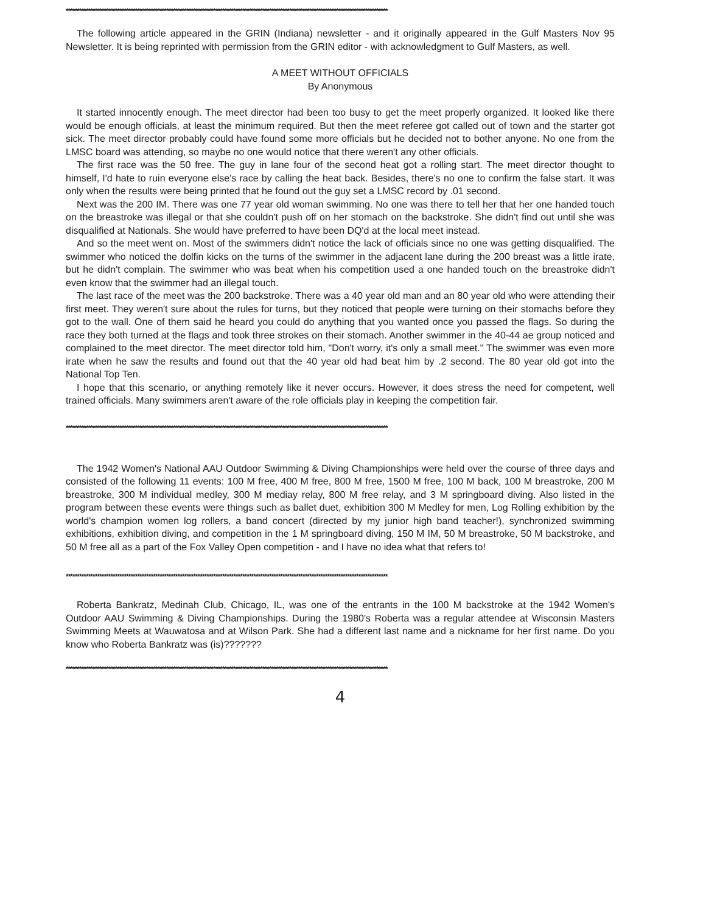************************************************************************************************************************************************
The following article appeared in the GRIN (Indiana) newsletter - and it originally appeared in the Gulf Masters Nov 95 Newsletter. It is being reprinted with permission from the GRIN editor - with acknowledgment to Gulf Masters, as well.
A MEET WITHOUT OFFICIALS
By Anonymous
It started innocently enough. The meet director had been too busy to get the meet properly organized. It looked like there would be enough officials, at least the minimum required. But then the meet referee got called out of town and the starter got sick. The meet director probably could have found some more officials but he decided not to bother anyone. No one from the LMSC board was attending, so maybe no one would notice that there weren't any other officials.
The first race was the 50 free. The guy in lane four of the second heat got a rolling start. The meet director thought to himself, I'd hate to ruin everyone else's race by calling the heat back. Besides, there's no one to confirm the false start. It was only when the results were being printed that he found out the guy set a LMSC record by .01 second.
Next was the 200 IM. There was one 77 year old woman swimming. No one was there to tell her that her one handed touch on the breastroke was illegal or that she couldn't push off on her stomach on the backstroke. She didn't find out until she was disqualified at Nationals. She would have preferred to have been DQ'd at the local meet instead.
And so the meet went on. Most of the swimmers didn't notice the lack of officials since no one was getting disqualified. The swimmer who noticed the dolfin kicks on the turns of the swimmer in the adjacent lane during the 200 breast was a little irate, but he didn't complain. The swimmer who was beat when his competition used a one handed touch on the breastroke didn't even know that the swimmer had an illegal touch.
The last race of the meet was the 200 backstroke. There was a 40 year old man and an 80 year old who were attending their first meet. They weren't sure about the rules for turns, but they noticed that people were turning on their stomachs before they got to the wall. One of them said he heard you could do anything that you wanted once you passed the flags. So during the race they both turned at the flags and took three strokes on their stomach. Another swimmer in the 40-44 ae group noticed and complained to the meet director. The meet director told him, "Don't worry, it's only a small meet." The swimmer was even more irate when he saw the results and found out that the 40 year old had beat him by .2 second. The 80 year old got into the National Top Ten.
I hope that this scenario, or anything remotely like it never occurs. However, it does stress the need for competent, well trained officials. Many swimmers aren't aware of the role officials play in keeping the competition fair.
************************************************************************************************************************************************
The 1942 Women's National AAU Outdoor Swimming & Diving Championships were held over the course of three days and consisted of the following 11 events: 100 M free, 400 M free, 800 M free, 1500 M free, 100 M back, 100 M breastroke, 200 M breastroke, 300 M individual medley, 300 M mediay relay, 800 M free relay, and 3 M springboard diving. Also listed in the program between these events were things such as ballet duet, exhibition 300 M Medley for men, Log Rolling exhibition by the world's champion women log rollers, a band concert (directed by my junior high band teacher!), synchronized swimming exhibitions, exhibition diving, and competition in the 1 M springboard diving, 150 M IM, 50 M breastroke, 50 M backstroke, and 50 M free all as a part of the Fox Valley Open competition - and I have no idea what that refers to!
************************************************************************************************************************************************
Roberta Bankratz, Medinah Club, Chicago, IL, was one of the entrants in the 100 M backstroke at the 1942 Women's Outdoor AAU Swimming & Diving Championships. During the 1980's Roberta was a regular attendee at Wisconsin Masters Swimming Meets at Wauwatosa and at Wilson Park. She had a different last name and a nickname for her first name. Do you know who Roberta Bankratz was (is)???????
************************************************************************************************************************************************
4